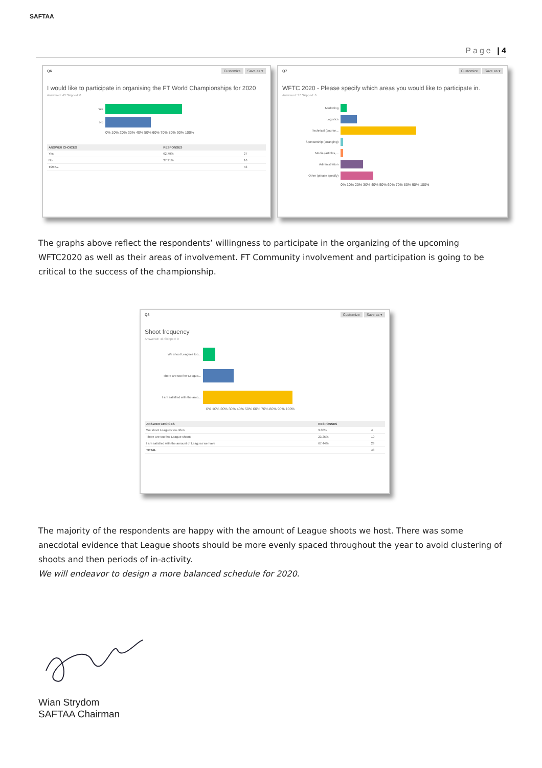SAFTAA
Page | 4
Q6 Customize Save as ▾
I would like to participate in organising the FT World Championships for 2020
Answered: 43 Skipped: 0
Yes
No
0% 10% 20% 30% 40% 50% 60% 70% 80% 90% 100%
| ANSWER CHOICES | RESPONSES | |
| --- | --- | --- |
| Yes | 62.79% | 27 |
| No | 37.21% | 16 |
| TOTAL | | 43 |
Q7 Customize Save as ▾
WFTC 2020 - Please specify which areas you would like to participate in.
Answered: 37 Skipped: 6
Marketing
Logistics
Technical (course...
Sponsorship (arranging)
Media (articles,...
Administration
Other (please specify)
0% 10% 20% 30% 40% 50% 60% 70% 80% 90% 100%
The graphs above reflect the respondents’ willingness to participate in the organizing of the upcoming WFTC2020 as well as their areas of involvement. FT Community involvement and participation is going to be critical to the success of the championship.
Q8 Customize Save as ▾
Shoot frequency
Answered: 43 Skipped: 0
We shoot Leagues too...
There are too few League...
I am satisfied with the amo...
0% 10% 20% 30% 40% 50% 60% 70% 80% 90% 100%
| ANSWER CHOICES | RESPONSES | |
| --- | --- | --- |
| We shoot Leagues too often | 9.30% | 4 |
| There are too few League shoots | 23.26% | 10 |
| I am satisfied with the amount of Leagues we have | 67.44% | 29 |
| TOTAL | | 43 |
The majority of the respondents are happy with the amount of League shoots we host. There was some anecdotal evidence that League shoots should be more evenly spaced throughout the year to avoid clustering of shoots and then periods of in-activity.
We will endeavor to design a more balanced schedule for 2020.
Wian Strydom
SAFTAA Chairman